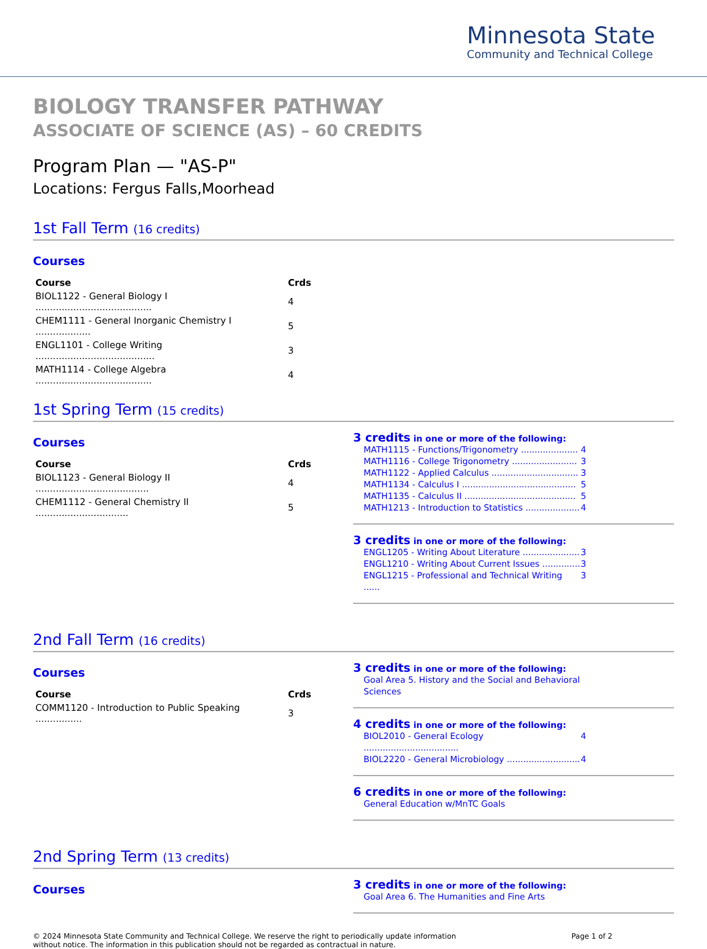Minnesota State
Community and Technical College
BIOLOGY TRANSFER PATHWAY
ASSOCIATE OF SCIENCE (AS) – 60 CREDITS
Program Plan — "AS-P"
Locations: Fergus Falls,Moorhead
1st Fall Term (16 credits)
Courses
| Course | Crds |
| --- | --- |
| BIOL1122 - General Biology I ........................................ | 4 |
| CHEM1111 - General Inorganic Chemistry I ................... | 5 |
| ENGL1101 - College Writing ......................................... | 3 |
| MATH1114 - College Algebra ........................................ | 4 |
1st Spring Term (15 credits)
Courses
| Course | Crds |
| --- | --- |
| BIOL1123 - General Biology II ....................................... | 4 |
| CHEM1112 - General Chemistry II ................................ | 5 |
3 credits in one or more of the following:
MATH1115 - Functions/Trigonometry ..................... 4
MATH1116 - College Trigonometry ........................ 3
MATH1122 - Applied Calculus ................................ 3
MATH1134 - Calculus I .......................................... 5
MATH1135 - Calculus II ......................................... 5
MATH1213 - Introduction to Statistics .................... 4
3 credits in one or more of the following:
ENGL1205 - Writing About Literature ..................... 3
ENGL1210 - Writing About Current Issues .............. 3
ENGL1215 - Professional and Technical Writing ...... 3
2nd Fall Term (16 credits)
Courses
| Course | Crds |
| --- | --- |
| COMM1120 - Introduction to Public Speaking ................ | 3 |
3 credits in one or more of the following:
Goal Area 5. History and the Social and Behavioral Sciences
4 credits in one or more of the following:
BIOL2010 - General Ecology ................................... 4
BIOL2220 - General Microbiology ........................... 4
6 credits in one or more of the following:
General Education w/MnTC Goals
2nd Spring Term (13 credits)
Courses
3 credits in one or more of the following:
Goal Area 6. The Humanities and Fine Arts
© 2024 Minnesota State Community and Technical College. We reserve the right to periodically update information
without notice. The information in this publication should not be regarded as contractual in nature.
Page 1 of 2